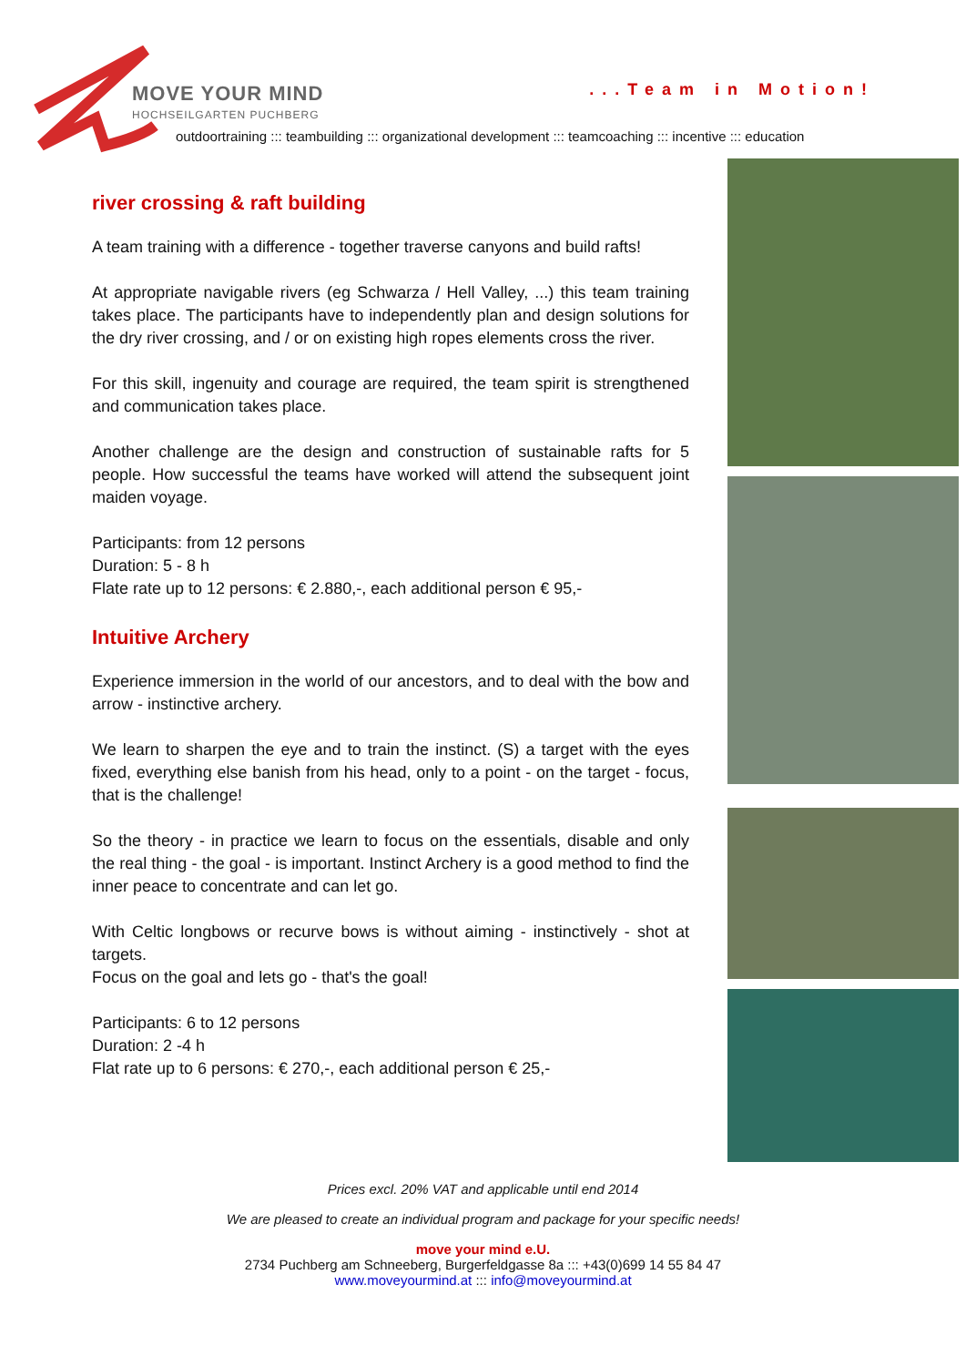MOVE YOUR MIND
HOCHSEILGARTEN PUCHBERG
...Team in Motion!
outdoortraining ::: teambuilding ::: organizational development ::: teamcoaching ::: incentive ::: education
river crossing & raft building
A team training with a difference - together traverse canyons and build rafts!
At appropriate navigable rivers (eg Schwarza / Hell Valley, ...) this team training takes place. The participants have to independently plan and design solutions for the dry river crossing, and / or on existing high ropes elements cross the river.
For this skill, ingenuity and courage are required, the team spirit is strengthened and communication takes place.
Another challenge are the design and construction of sustainable rafts for 5 people. How successful the teams have worked will attend the subsequent joint maiden voyage.
Participants: from 12 persons
Duration: 5 - 8 h
Flate rate up to 12 persons: € 2.880,-, each additional person € 95,-
Intuitive Archery
Experience immersion in the world of our ancestors, and to deal with the bow and arrow - instinctive archery.
We learn to sharpen the eye and to train the instinct. (S) a target with the eyes fixed, everything else banish from his head, only to a point - on the target - focus, that is the challenge!
So the theory - in practice we learn to focus on the essentials, disable and only the real thing - the goal - is important. Instinct Archery is a good method to find the inner peace to concentrate and can let go.
With Celtic longbows or recurve bows is without aiming - instinctively - shot at targets.
Focus on the goal and lets go - that's the goal!
Participants: 6 to 12 persons
Duration: 2 -4 h
Flat rate up to 6 persons: € 270,-, each additional person € 25,-
Prices excl. 20% VAT and applicable until end 2014
We are pleased to create an individual program and package for your specific needs!
move your mind e.U.
2734 Puchberg am Schneeberg, Burgerfeldgasse 8a ::: +43(0)699 14 55 84 47
www.moveyourmind.at ::: info@moveyourmind.at